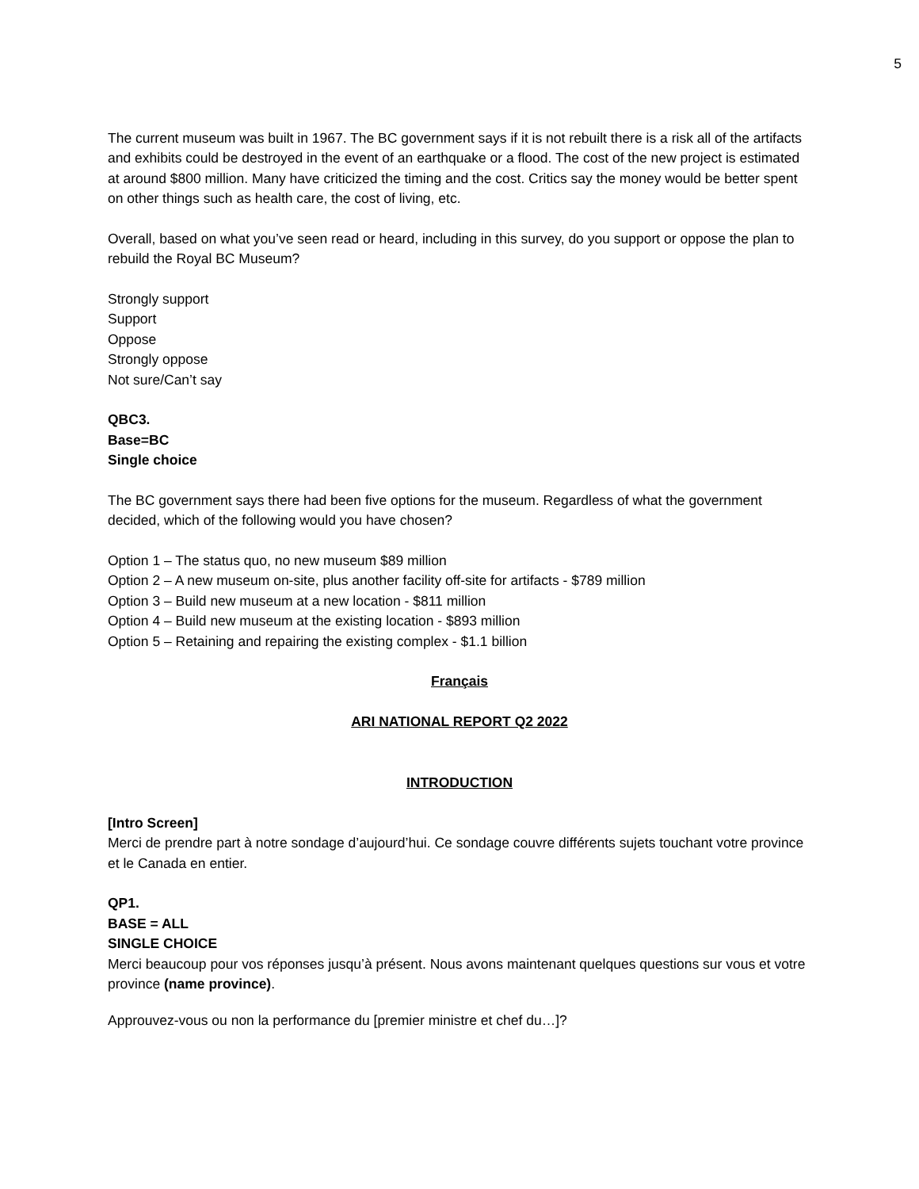5
The current museum was built in 1967. The BC government says if it is not rebuilt there is a risk all of the artifacts and exhibits could be destroyed in the event of an earthquake or a flood. The cost of the new project is estimated at around $800 million. Many have criticized the timing and the cost. Critics say the money would be better spent on other things such as health care, the cost of living, etc.
Overall, based on what you’ve seen read or heard, including in this survey, do you support or oppose the plan to rebuild the Royal BC Museum?
Strongly support
Support
Oppose
Strongly oppose
Not sure/Can’t say
QBC3.
Base=BC
Single choice
The BC government says there had been five options for the museum. Regardless of what the government decided, which of the following would you have chosen?
Option 1 – The status quo, no new museum $89 million
Option 2 – A new museum on-site, plus another facility off-site for artifacts - $789 million
Option 3 – Build new museum at a new location - $811 million
Option 4 – Build new museum at the existing location - $893 million
Option 5 – Retaining and repairing the existing complex - $1.1 billion
Français
ARI NATIONAL REPORT Q2 2022
INTRODUCTION
[Intro Screen]
Merci de prendre part à notre sondage d’aujourd’hui. Ce sondage couvre différents sujets touchant votre province et le Canada en entier.
QP1.
BASE = ALL
SINGLE CHOICE
Merci beaucoup pour vos réponses jusqu’à présent. Nous avons maintenant quelques questions sur vous et votre province (name province).
Approuvez-vous ou non la performance du [premier ministre et chef du…]?